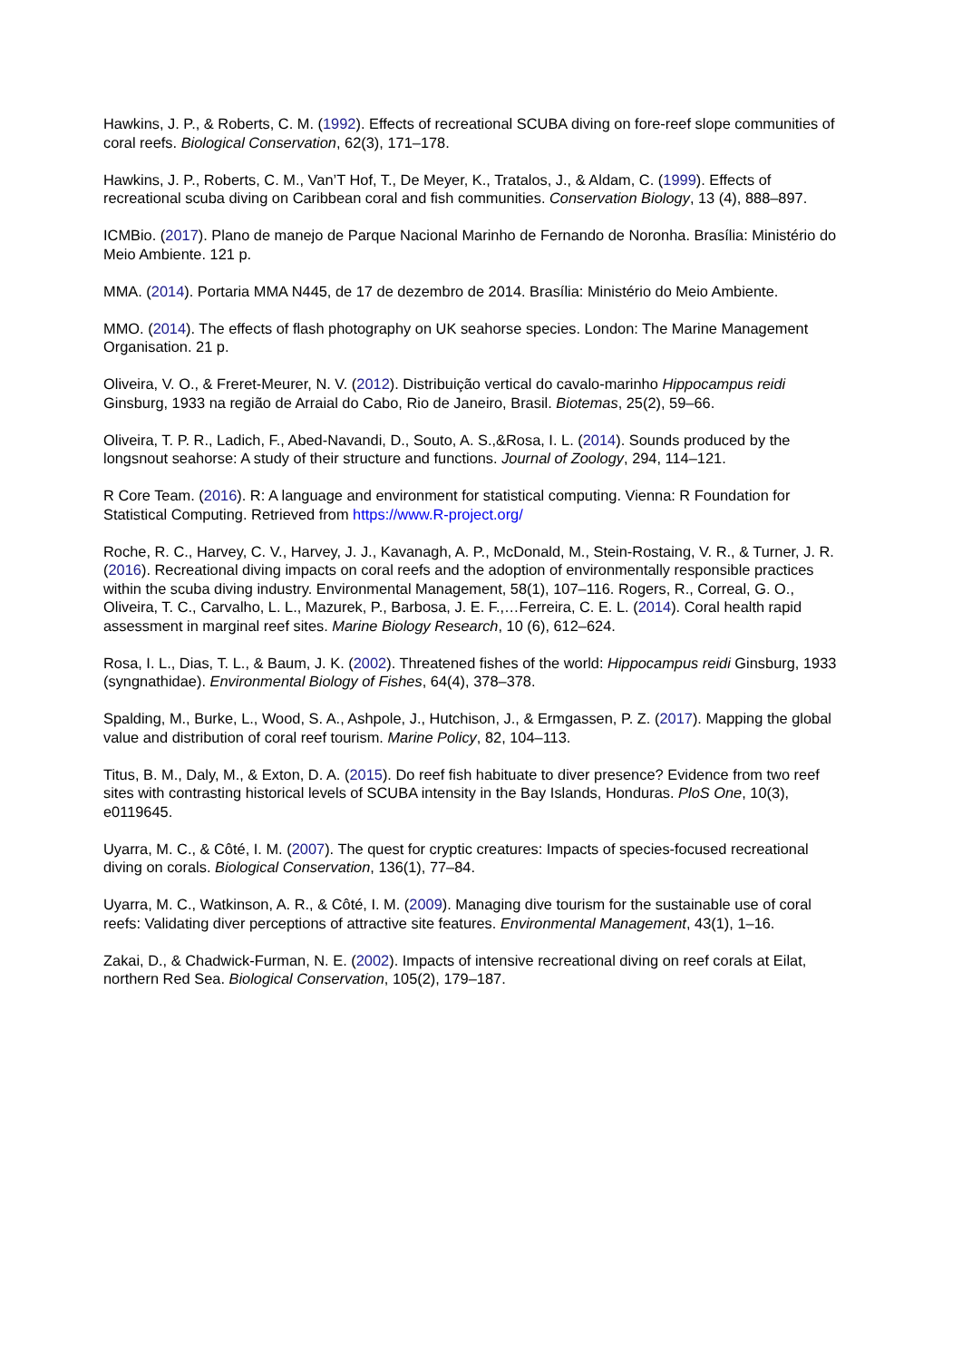Hawkins, J. P., & Roberts, C. M. (1992). Effects of recreational SCUBA diving on fore-reef slope communities of coral reefs. Biological Conservation, 62(3), 171–178.
Hawkins, J. P., Roberts, C. M., Van’T Hof, T., De Meyer, K., Tratalos, J., & Aldam, C. (1999). Effects of recreational scuba diving on Caribbean coral and fish communities. Conservation Biology, 13 (4), 888–897.
ICMBio. (2017). Plano de manejo de Parque Nacional Marinho de Fernando de Noronha. Brasília: Ministério do Meio Ambiente. 121 p.
MMA. (2014). Portaria MMA N445, de 17 de dezembro de 2014. Brasília: Ministério do Meio Ambiente.
MMO. (2014). The effects of flash photography on UK seahorse species. London: The Marine Management Organisation. 21 p.
Oliveira, V. O., & Freret-Meurer, N. V. (2012). Distribuição vertical do cavalo-marinho Hippocampus reidi Ginsburg, 1933 na região de Arraial do Cabo, Rio de Janeiro, Brasil. Biotemas, 25(2), 59–66.
Oliveira, T. P. R., Ladich, F., Abed-Navandi, D., Souto, A. S.,&Rosa, I. L. (2014). Sounds produced by the longsnout seahorse: A study of their structure and functions. Journal of Zoology, 294, 114–121.
R Core Team. (2016). R: A language and environment for statistical computing. Vienna: R Foundation for Statistical Computing. Retrieved from https://www.R-project.org/
Roche, R. C., Harvey, C. V., Harvey, J. J., Kavanagh, A. P., McDonald, M., Stein-Rostaing, V. R., & Turner, J. R. (2016). Recreational diving impacts on coral reefs and the adoption of environmentally responsible practices within the scuba diving industry. Environmental Management, 58(1), 107–116. Rogers, R., Correal, G. O., Oliveira, T. C., Carvalho, L. L., Mazurek, P., Barbosa, J. E. F.,…Ferreira, C. E. L. (2014). Coral health rapid assessment in marginal reef sites. Marine Biology Research, 10 (6), 612–624.
Rosa, I. L., Dias, T. L., & Baum, J. K. (2002). Threatened fishes of the world: Hippocampus reidi Ginsburg, 1933 (syngnathidae). Environmental Biology of Fishes, 64(4), 378–378.
Spalding, M., Burke, L., Wood, S. A., Ashpole, J., Hutchison, J., & Ermgassen, P. Z. (2017). Mapping the global value and distribution of coral reef tourism. Marine Policy, 82, 104–113.
Titus, B. M., Daly, M., & Exton, D. A. (2015). Do reef fish habituate to diver presence? Evidence from two reef sites with contrasting historical levels of SCUBA intensity in the Bay Islands, Honduras. PloS One, 10(3), e0119645.
Uyarra, M. C., & Côté, I. M. (2007). The quest for cryptic creatures: Impacts of species-focused recreational diving on corals. Biological Conservation, 136(1), 77–84.
Uyarra, M. C., Watkinson, A. R., & Côté, I. M. (2009). Managing dive tourism for the sustainable use of coral reefs: Validating diver perceptions of attractive site features. Environmental Management, 43(1), 1–16.
Zakai, D., & Chadwick-Furman, N. E. (2002). Impacts of intensive recreational diving on reef corals at Eilat, northern Red Sea. Biological Conservation, 105(2), 179–187.